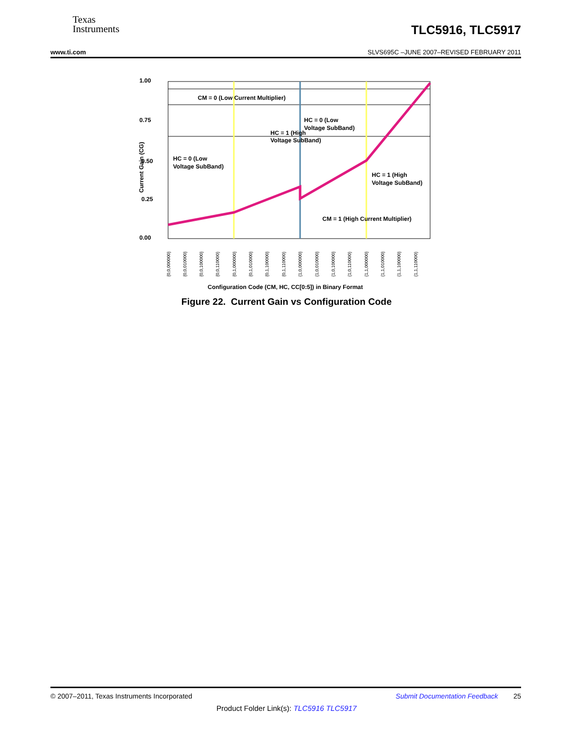Texas
Instruments
TLC5916, TLC5917
www.ti.com SLVS695C –JUNE 2007–REVISED FEBRUARY 2011
1.00
0.75
0.50
0.25
0.00
CM = 0 (Low Current Multiplier)
HC = 1 (High
Voltage SubBand)
HC = 0 (Low
Voltage SubBand)
HC = 0 (Low
Voltage SubBand)
HC = 1 (High
Voltage SubBand)
CM = 1 (High Current Multiplier)
Current Gain (CG)
{0,0,000000}
{0,0,010000}
{0,0,100000}
{0,0,110000}
{0,1,000000}
{0,1,010000}
{0,1,100000}
{0,1,110000}
{1,0,000000}
{1,0,010000}
{1,0,100000}
{1,0,110000}
{1,1,000000}
{1,1,010000}
{1,1,100000}
{1,1,110000}
Configuration Code (CM, HC, CC[0:5]) in Binary Format
Figure 22. Current Gain vs Configuration Code
© 2007–2011, Texas Instruments Incorporated Submit Documentation Feedback 25
Product Folder Link(s): TLC5916 TLC5917